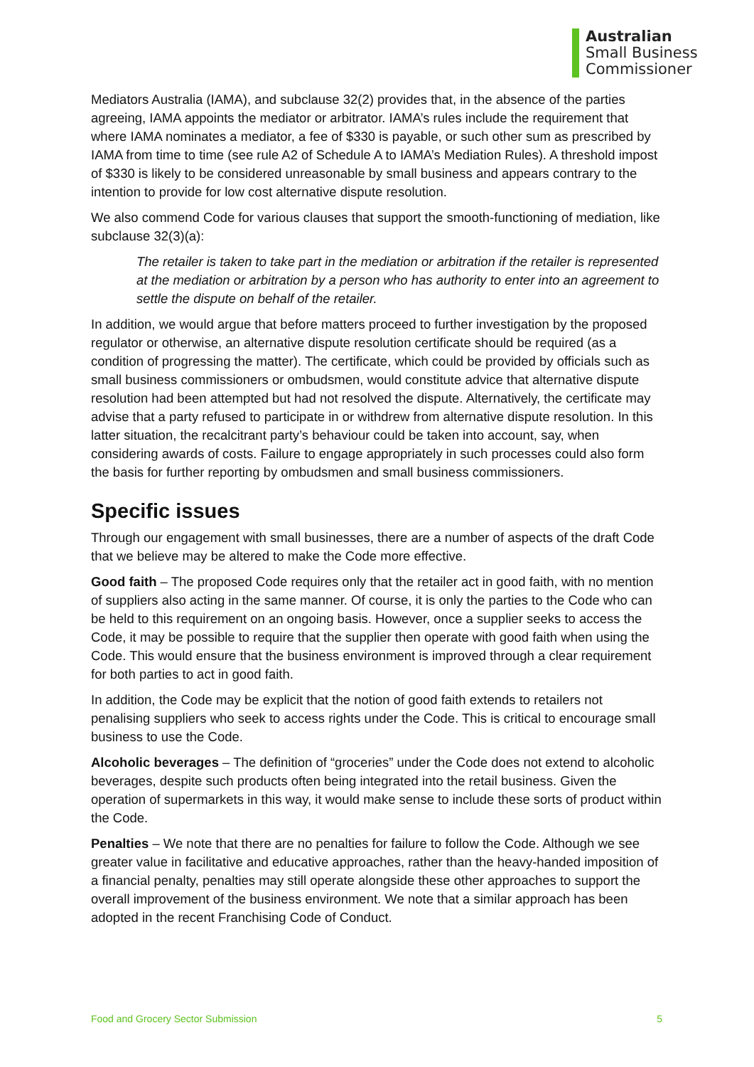Australian
Small Business
Commissioner
Mediators Australia (IAMA), and subclause 32(2) provides that, in the absence of the parties agreeing, IAMA appoints the mediator or arbitrator. IAMA’s rules include the requirement that where IAMA nominates a mediator, a fee of $330 is payable, or such other sum as prescribed by IAMA from time to time (see rule A2 of Schedule A to IAMA’s Mediation Rules). A threshold impost of $330 is likely to be considered unreasonable by small business and appears contrary to the intention to provide for low cost alternative dispute resolution.
We also commend Code for various clauses that support the smooth-functioning of mediation, like subclause 32(3)(a):
The retailer is taken to take part in the mediation or arbitration if the retailer is represented at the mediation or arbitration by a person who has authority to enter into an agreement to settle the dispute on behalf of the retailer.
In addition, we would argue that before matters proceed to further investigation by the proposed regulator or otherwise, an alternative dispute resolution certificate should be required (as a condition of progressing the matter). The certificate, which could be provided by officials such as small business commissioners or ombudsmen, would constitute advice that alternative dispute resolution had been attempted but had not resolved the dispute. Alternatively, the certificate may advise that a party refused to participate in or withdrew from alternative dispute resolution. In this latter situation, the recalcitrant party’s behaviour could be taken into account, say, when considering awards of costs. Failure to engage appropriately in such processes could also form the basis for further reporting by ombudsmen and small business commissioners.
Specific issues
Through our engagement with small businesses, there are a number of aspects of the draft Code that we believe may be altered to make the Code more effective.
Good faith – The proposed Code requires only that the retailer act in good faith, with no mention of suppliers also acting in the same manner. Of course, it is only the parties to the Code who can be held to this requirement on an ongoing basis. However, once a supplier seeks to access the Code, it may be possible to require that the supplier then operate with good faith when using the Code. This would ensure that the business environment is improved through a clear requirement for both parties to act in good faith.
In addition, the Code may be explicit that the notion of good faith extends to retailers not penalising suppliers who seek to access rights under the Code. This is critical to encourage small business to use the Code.
Alcoholic beverages – The definition of “groceries” under the Code does not extend to alcoholic beverages, despite such products often being integrated into the retail business. Given the operation of supermarkets in this way, it would make sense to include these sorts of product within the Code.
Penalties – We note that there are no penalties for failure to follow the Code. Although we see greater value in facilitative and educative approaches, rather than the heavy-handed imposition of a financial penalty, penalties may still operate alongside these other approaches to support the overall improvement of the business environment. We note that a similar approach has been adopted in the recent Franchising Code of Conduct.
Food and Grocery Sector Submission 5